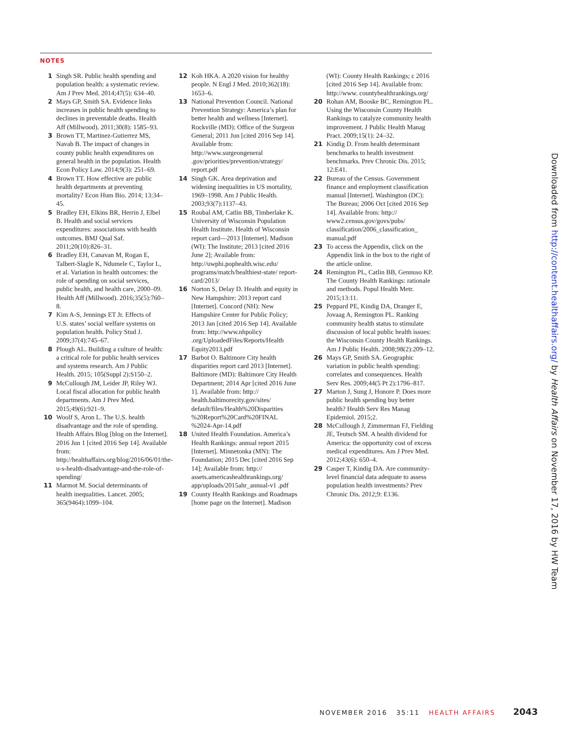NOTES
1 Singh SR. Public health spending and population health: a systematic review. Am J Prev Med. 2014;47(5): 634–40.
2 Mays GP, Smith SA. Evidence links increases in public health spending to declines in preventable deaths. Health Aff (Millwood). 2011;30(8): 1585–93.
3 Brown TT, Martinez-Gutierrez MS, Navab B. The impact of changes in county public health expenditures on general health in the population. Health Econ Policy Law. 2014;9(3): 251–69.
4 Brown TT. How effective are public health departments at preventing mortality? Econ Hum Bio. 2014; 13:34–45.
5 Bradley EH, Elkins BR, Herrin J, Elbel B. Health and social services expenditures: associations with health outcomes. BMJ Qual Saf. 2011;20(10):826–31.
6 Bradley EH, Canavan M, Rogan E, Talbert-Slagle K, Ndumele C, Taylor L, et al. Variation in health outcomes: the role of spending on social services, public health, and health care, 2000–09. Health Aff (Millwood). 2016;35(5):760–8.
7 Kim A-S, Jennings ET Jr. Effects of U.S. states’ social welfare systems on population health. Policy Stud J. 2009;37(4):745–67.
8 Plough AL. Building a culture of health: a critical role for public health services and systems research. Am J Public Health. 2015; 105(Suppl 2):S150–2.
9 McCullough JM, Leider JP, Riley WJ. Local fiscal allocation for public health departments. Am J Prev Med. 2015;49(6):921–9.
10 Woolf S, Aron L. The U.S. health disadvantage and the role of spending. Health Affairs Blog [blog on the Internet]. 2016 Jun 1 [cited 2016 Sep 14]. Available from: http://healthaffairs.org/blog/2016/06/01/the-u-s-health-disadvantage-and-the-role-of-spending/
11 Marmot M. Social determinants of health inequalities. Lancet. 2005; 365(9464):1099–104.
12 Koh HKA. A 2020 vision for healthy people. N Engl J Med. 2010;362(18): 1653–6.
13 National Prevention Council. National Prevention Strategy: America’s plan for better health and wellness [Internet]. Rockville (MD): Office of the Surgeon General; 2011 Jun [cited 2016 Sep 14]. Available from: http://www.surgeongeneral .gov/priorities/prevention/strategy/ report.pdf
14 Singh GK. Area deprivation and widening inequalities in US mortality, 1969–1998. Am J Public Health. 2003;93(7):1137–43.
15 Roubal AM, Catlin BB, Timberlake K. University of Wisconsin Population Health Institute. Health of Wisconsin report card—2013 [Internet]. Madison (WI): The Institute; 2013 [cited 2016 June 2]; Available from: http://uwphi.pophealth.wisc.edu/ programs/match/healthiest-state/ report-card/2013/
16 Norton S, Delay D. Health and equity in New Hampshire: 2013 report card [Internet]. Concord (NH): New Hampshire Center for Public Policy; 2013 Jan [cited 2016 Sep 14]. Available from: http://www.nhpolicy .org/UploadedFiles/Reports/Health Equity2013.pdf
17 Barbot O. Baltimore City health disparities report card 2013 [Internet]. Baltimore (MD): Baltimore City Health Department; 2014 Apr [cited 2016 June 1]. Available from: http:// health.baltimorecity.gov/sites/ default/files/Health%20Disparities %20Report%20Card%20FINAL %2024-Apr-14.pdf
18 United Health Foundation. America’s Health Rankings: annual report 2015 [Internet]. Minnetonka (MN): The Foundation; 2015 Dec [cited 2016 Sep 14]; Available from: http:// assets.americashealthrankings.org/ app/uploads/2015ahr_annual-v1 .pdf
19 County Health Rankings and Roadmaps [home page on the Internet]. Madison (WI): County Health Rankings; c 2016 [cited 2016 Sep 14]. Available from: http://www. countyhealthrankings.org/
20 Rohan AM, Booske BC, Remington PL. Using the Wisconsin County Health Rankings to catalyze community health improvement. J Public Health Manag Pract. 2009;15(1): 24–32.
21 Kindig D. From health determinant benchmarks to health investment benchmarks. Prev Chronic Dis. 2015; 12:E41.
22 Bureau of the Census. Government finance and employment classification manual [Internet]. Washington (DC): The Bureau; 2006 Oct [cited 2016 Sep 14]. Available from: http:// www2.census.gov/govs/pubs/ classification/2006_classification_ manual.pdf
23 To access the Appendix, click on the Appendix link in the box to the right of the article online.
24 Remington PL, Catlin BB, Gennuso KP. The County Health Rankings: rationale and methods. Popul Health Metr. 2015;13:11.
25 Peppard PE, Kindig DA, Dranger E, Jovaag A, Remington PL. Ranking community health status to stimulate discussion of local public health issues: the Wisconsin County Health Rankings. Am J Public Health. 2008;98(2):209–12.
26 Mays GP, Smith SA. Geographic variation in public health spending: correlates and consequences. Health Serv Res. 2009;44(5 Pt 2):1796–817.
27 Marton J, Sung J, Honore P. Does more public health spending buy better health? Health Serv Res Manag Epidemiol. 2015;2.
28 McCullough J, Zimmerman FJ, Fielding JE, Teutsch SM. A health dividend for America: the opportunity cost of excess medical expenditures. Am J Prev Med. 2012;43(6): 650–4.
29 Casper T, Kindig DA. Are community-level financial data adequate to assess population health investments? Prev Chronic Dis. 2012;9: E136.
Downloaded from http://content.healthaffairs.org/ by Health Affairs on November 17, 2016 by HW Team
NOVEMBER 2016 35:11 HEALTH AFFAIRS 2043